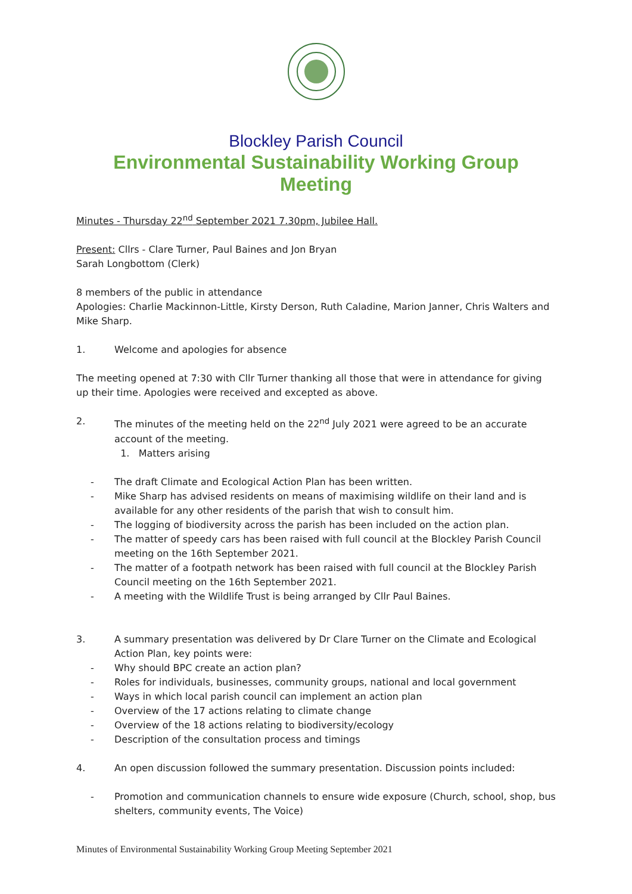Blockley Parish Council
Environmental Sustainability Working Group
Meeting
Minutes - Thursday 22<sup>nd</sup> September 2021 7.30pm, Jubilee Hall.
Present: Cllrs - Clare Turner, Paul Baines and Jon Bryan
Sarah Longbottom (Clerk)
8 members of the public in attendance
Apologies: Charlie Mackinnon-Little, Kirsty Derson, Ruth Caladine, Marion Janner, Chris Walters and Mike Sharp.
1. Welcome and apologies for absence
The meeting opened at 7:30 with Cllr Turner thanking all those that were in attendance for giving up their time. Apologies were received and excepted as above.
2. The minutes of the meeting held on the 22<sup>nd</sup> July 2021 were agreed to be an accurate account of the meeting.
1. Matters arising
- The draft Climate and Ecological Action Plan has been written.
- Mike Sharp has advised residents on means of maximising wildlife on their land and is available for any other residents of the parish that wish to consult him.
- The logging of biodiversity across the parish has been included on the action plan.
- The matter of speedy cars has been raised with full council at the Blockley Parish Council meeting on the 16th September 2021.
- The matter of a footpath network has been raised with full council at the Blockley Parish Council meeting on the 16th September 2021.
- A meeting with the Wildlife Trust is being arranged by Cllr Paul Baines.
3. A summary presentation was delivered by Dr Clare Turner on the Climate and Ecological Action Plan, key points were:
- Why should BPC create an action plan?
- Roles for individuals, businesses, community groups, national and local government
- Ways in which local parish council can implement an action plan
- Overview of the 17 actions relating to climate change
- Overview of the 18 actions relating to biodiversity/ecology
- Description of the consultation process and timings
4. An open discussion followed the summary presentation. Discussion points included:
- Promotion and communication channels to ensure wide exposure (Church, school, shop, bus shelters, community events, The Voice)
Minutes of Environmental Sustainability Working Group Meeting September 2021